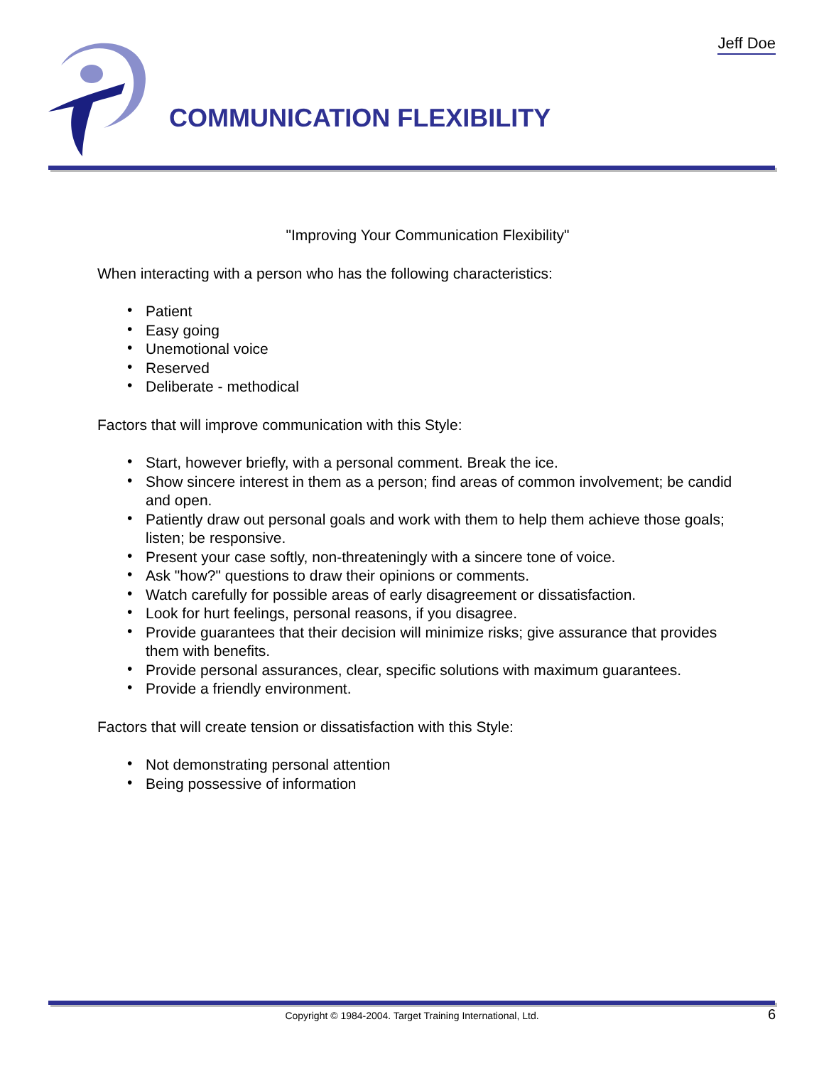Jeff Doe
COMMUNICATION FLEXIBILITY
"Improving Your Communication Flexibility"
When interacting with a person who has the following characteristics:
• Patient
• Easy going
• Unemotional voice
• Reserved
• Deliberate - methodical
Factors that will improve communication with this Style:
• Start, however briefly, with a personal comment. Break the ice.
• Show sincere interest in them as a person; find areas of common involvement; be candid and open.
• Patiently draw out personal goals and work with them to help them achieve those goals; listen; be responsive.
• Present your case softly, non-threateningly with a sincere tone of voice.
• Ask "how?" questions to draw their opinions or comments.
• Watch carefully for possible areas of early disagreement or dissatisfaction.
• Look for hurt feelings, personal reasons, if you disagree.
• Provide guarantees that their decision will minimize risks; give assurance that provides them with benefits.
• Provide personal assurances, clear, specific solutions with maximum guarantees.
• Provide a friendly environment.
Factors that will create tension or dissatisfaction with this Style:
• Not demonstrating personal attention
• Being possessive of information
Copyright © 1984-2004. Target Training International, Ltd. 6